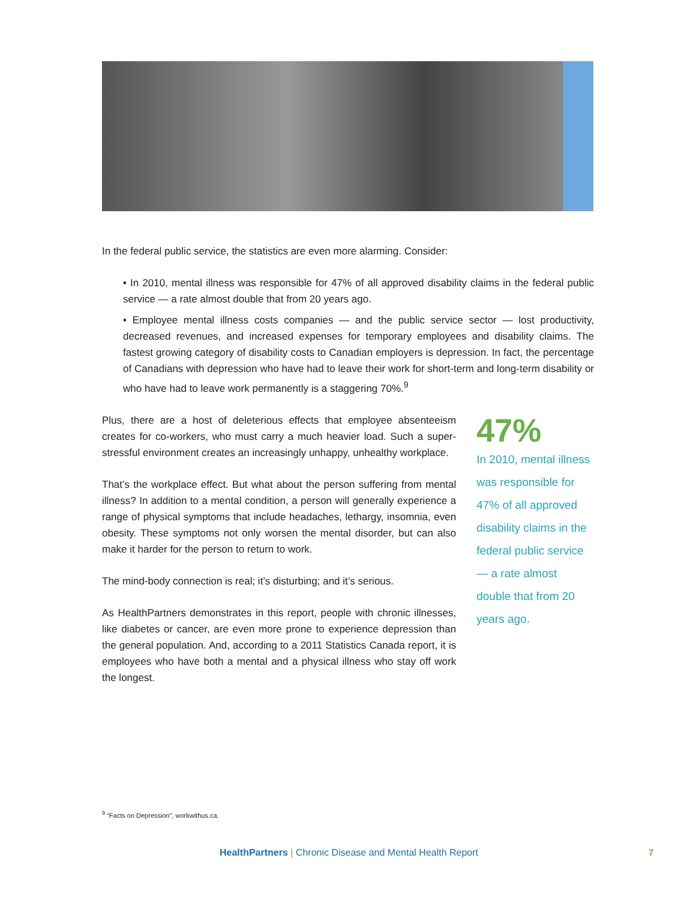In the federal public service, the statistics are even more alarming. Consider:
• In 2010, mental illness was responsible for 47% of all approved disability claims in the federal public service — a rate almost double that from 20 years ago.
• Employee mental illness costs companies — and the public service sector — lost productivity, decreased revenues, and increased expenses for temporary employees and disability claims. The fastest growing category of disability costs to Canadian employers is depression. In fact, the percentage of Canadians with depression who have had to leave their work for short-term and long-term disability or who have had to leave work permanently is a staggering 70%.<sup>9</sup>
Plus, there are a host of deleterious effects that employee absenteeism creates for co-workers, who must carry a much heavier load. Such a super-stressful environment creates an increasingly unhappy, unhealthy workplace.
That’s the workplace effect. But what about the person suffering from mental illness? In addition to a mental condition, a person will generally experience a range of physical symptoms that include headaches, lethargy, insomnia, even obesity. These symptoms not only worsen the mental disorder, but can also make it harder for the person to return to work.
The mind-body connection is real; it’s disturbing; and it’s serious.
As HealthPartners demonstrates in this report, people with chronic illnesses, like diabetes or cancer, are even more prone to experience depression than the general population. And, according to a 2011 Statistics Canada report, it is employees who have both a mental and a physical illness who stay off work the longest.
47%
In 2010, mental illness was responsible for 47% of all approved disability claims in the federal public service — a rate almost double that from 20 years ago.
<sup>9</sup> “Facts on Depression”, workwithus.ca.
HealthPartners | Chronic Disease and Mental Health Report
7